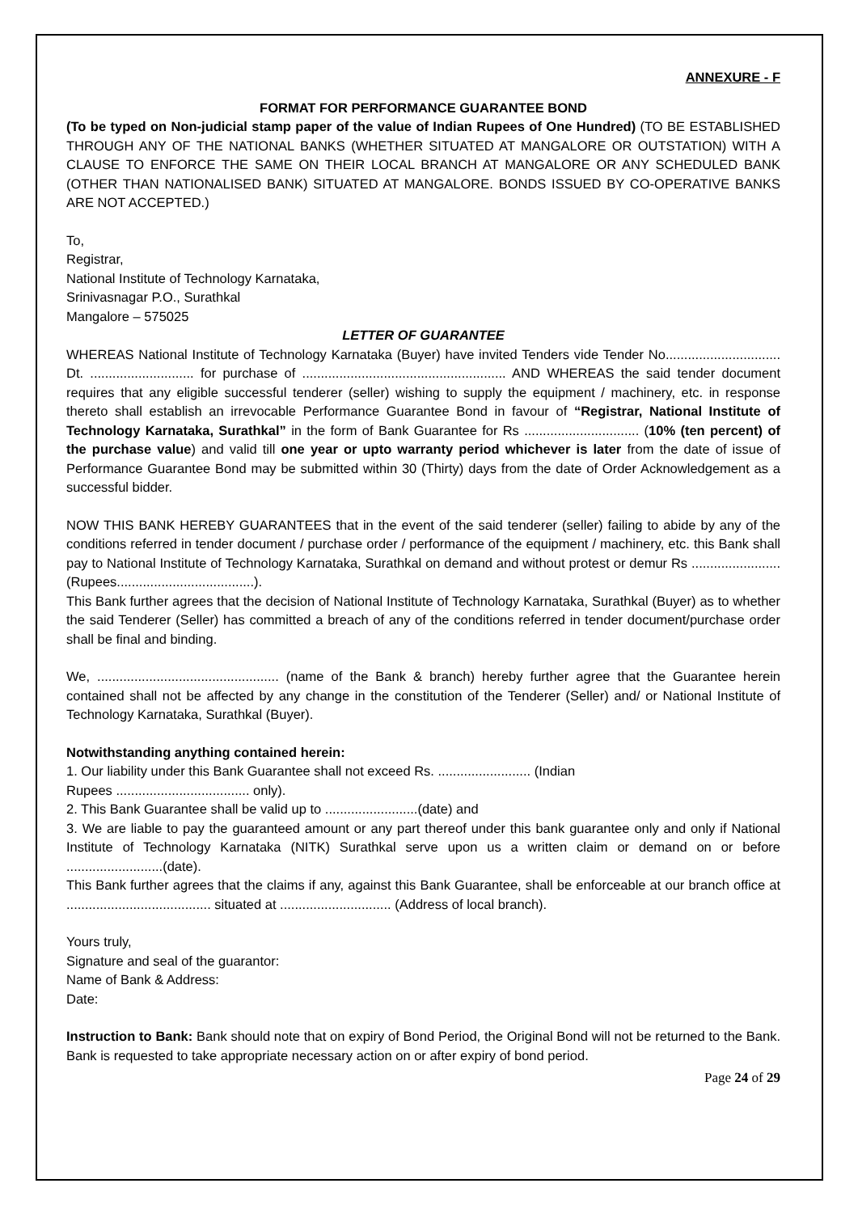ANNEXURE - F
FORMAT FOR PERFORMANCE GUARANTEE BOND
(To be typed on Non-judicial stamp paper of the value of Indian Rupees of One Hundred) (TO BE ESTABLISHED THROUGH ANY OF THE NATIONAL BANKS (WHETHER SITUATED AT MANGALORE OR OUTSTATION) WITH A CLAUSE TO ENFORCE THE SAME ON THEIR LOCAL BRANCH AT MANGALORE OR ANY SCHEDULED BANK (OTHER THAN NATIONALISED BANK) SITUATED AT MANGALORE. BONDS ISSUED BY CO-OPERATIVE BANKS ARE NOT ACCEPTED.)
To,
Registrar,
National Institute of Technology Karnataka,
Srinivasnagar P.O., Surathkal
Mangalore – 575025
LETTER OF GUARANTEE
WHEREAS National Institute of Technology Karnataka (Buyer) have invited Tenders vide Tender No............................... Dt. ............................ for purchase of ....................................................... AND WHEREAS the said tender document requires that any eligible successful tenderer (seller) wishing to supply the equipment / machinery, etc. in response thereto shall establish an irrevocable Performance Guarantee Bond in favour of “Registrar, National Institute of Technology Karnataka, Surathkal” in the form of Bank Guarantee for Rs ............................... (10% (ten percent) of the purchase value) and valid till one year or upto warranty period whichever is later from the date of issue of Performance Guarantee Bond may be submitted within 30 (Thirty) days from the date of Order Acknowledgement as a successful bidder.
NOW THIS BANK HEREBY GUARANTEES that in the event of the said tenderer (seller) failing to abide by any of the conditions referred in tender document / purchase order / performance of the equipment / machinery, etc. this Bank shall pay to National Institute of Technology Karnataka, Surathkal on demand and without protest or demur Rs ........................ (Rupees.....................................).
This Bank further agrees that the decision of National Institute of Technology Karnataka, Surathkal (Buyer) as to whether the said Tenderer (Seller) has committed a breach of any of the conditions referred in tender document/purchase order shall be final and binding.
We, ................................................. (name of the Bank & branch) hereby further agree that the Guarantee herein contained shall not be affected by any change in the constitution of the Tenderer (Seller) and/ or National Institute of Technology Karnataka, Surathkal (Buyer).
Notwithstanding anything contained herein:
1. Our liability under this Bank Guarantee shall not exceed Rs. ......................... (Indian
Rupees .................................... only).
2. This Bank Guarantee shall be valid up to .........................(date) and
3. We are liable to pay the guaranteed amount or any part thereof under this bank guarantee only and only if National Institute of Technology Karnataka (NITK) Surathkal serve upon us a written claim or demand on or before ..........................(date).
This Bank further agrees that the claims if any, against this Bank Guarantee, shall be enforceable at our branch office at ....................................... situated at .............................. (Address of local branch).
Yours truly,
Signature and seal of the guarantor:
Name of Bank & Address:
Date:
Instruction to Bank: Bank should note that on expiry of Bond Period, the Original Bond will not be returned to the Bank. Bank is requested to take appropriate necessary action on or after expiry of bond period.
Page 24 of 29